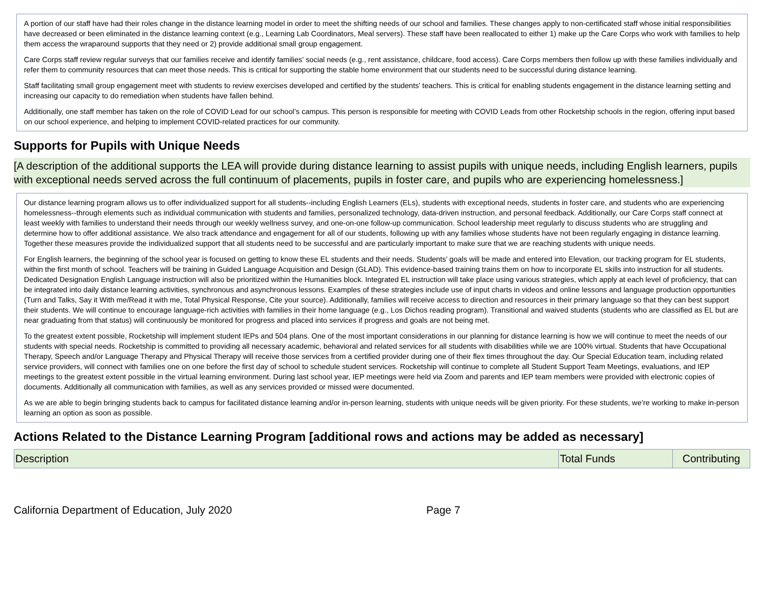A portion of our staff have had their roles change in the distance learning model in order to meet the shifting needs of our school and families. These changes apply to non-certificated staff whose initial responsibilities have decreased or been eliminated in the distance learning context (e.g., Learning Lab Coordinators, Meal servers). These staff have been reallocated to either 1) make up the Care Corps who work with families to help them access the wraparound supports that they need or 2) provide additional small group engagement.
Care Corps staff review regular surveys that our families receive and identify families' social needs (e.g., rent assistance, childcare, food access). Care Corps members then follow up with these families individually and refer them to community resources that can meet those needs. This is critical for supporting the stable home environment that our students need to be successful during distance learning.
Staff facilitating small group engagement meet with students to review exercises developed and certified by the students' teachers. This is critical for enabling students engagement in the distance learning setting and increasing our capacity to do remediation when students have fallen behind.
Additionally, one staff member has taken on the role of COVID Lead for our school’s campus. This person is responsible for meeting with COVID Leads from other Rocketship schools in the region, offering input based on our school experience, and helping to implement COVID-related practices for our community.
Supports for Pupils with Unique Needs
[A description of the additional supports the LEA will provide during distance learning to assist pupils with unique needs, including English learners, pupils with exceptional needs served across the full continuum of placements, pupils in foster care, and pupils who are experiencing homelessness.]
Our distance learning program allows us to offer individualized support for all students--including English Learners (ELs), students with exceptional needs, students in foster care, and students who are experiencing homelessness--through elements such as individual communication with students and families, personalized technology, data-driven instruction, and personal feedback. Additionally, our Care Corps staff connect at least weekly with families to understand their needs through our weekly wellness survey, and one-on-one follow-up communication. School leadership meet regularly to discuss students who are struggling and determine how to offer additional assistance. We also track attendance and engagement for all of our students, following up with any families whose students have not been regularly engaging in distance learning. Together these measures provide the individualized support that all students need to be successful and are particularly important to make sure that we are reaching students with unique needs.
For English learners, the beginning of the school year is focused on getting to know these EL students and their needs. Students’ goals will be made and entered into Elevation, our tracking program for EL students, within the first month of school. Teachers will be training in Guided Language Acquisition and Design (GLAD). This evidence-based training trains them on how to incorporate EL skills into instruction for all students. Dedicated Designation English Language instruction will also be prioritized within the Humanities block. Integrated EL instruction will take place using various strategies, which apply at each level of proficiency, that can be integrated into daily distance learning activities, synchronous and asynchronous lessons. Examples of these strategies include use of input charts in videos and online lessons and language production opportunities (Turn and Talks, Say it With me/Read it with me, Total Physical Response, Cite your source). Additionally, families will receive access to direction and resources in their primary language so that they can best support their students. We will continue to encourage language-rich activities with families in their home language (e.g., Los Dichos reading program). Transitional and waived students (students who are classified as EL but are near graduating from that status) will continuously be monitored for progress and placed into services if progress and goals are not being met.
To the greatest extent possible, Rocketship will implement student IEPs and 504 plans. One of the most important considerations in our planning for distance learning is how we will continue to meet the needs of our students with special needs. Rocketship is committed to providing all necessary academic, behavioral and related services for all students with disabilities while we are 100% virtual. Students that have Occupational Therapy, Speech and/or Language Therapy and Physical Therapy will receive those services from a certified provider during one of their flex times throughout the day. Our Special Education team, including related service providers, will connect with families one on one before the first day of school to schedule student services. Rocketship will continue to complete all Student Support Team Meetings, evaluations, and IEP meetings to the greatest extent possible in the virtual learning environment. During last school year, IEP meetings were held via Zoom and parents and IEP team members were provided with electronic copies of documents. Additionally all communication with families, as well as any services provided or missed were documented.
As we are able to begin bringing students back to campus for facilitated distance learning and/or in-person learning, students with unique needs will be given priority. For these students, we’re working to make in-person learning an option as soon as possible.
Actions Related to the Distance Learning Program [additional rows and actions may be added as necessary]
| Description | Total Funds | Contributing |
California Department of Education, July 2020 Page 7